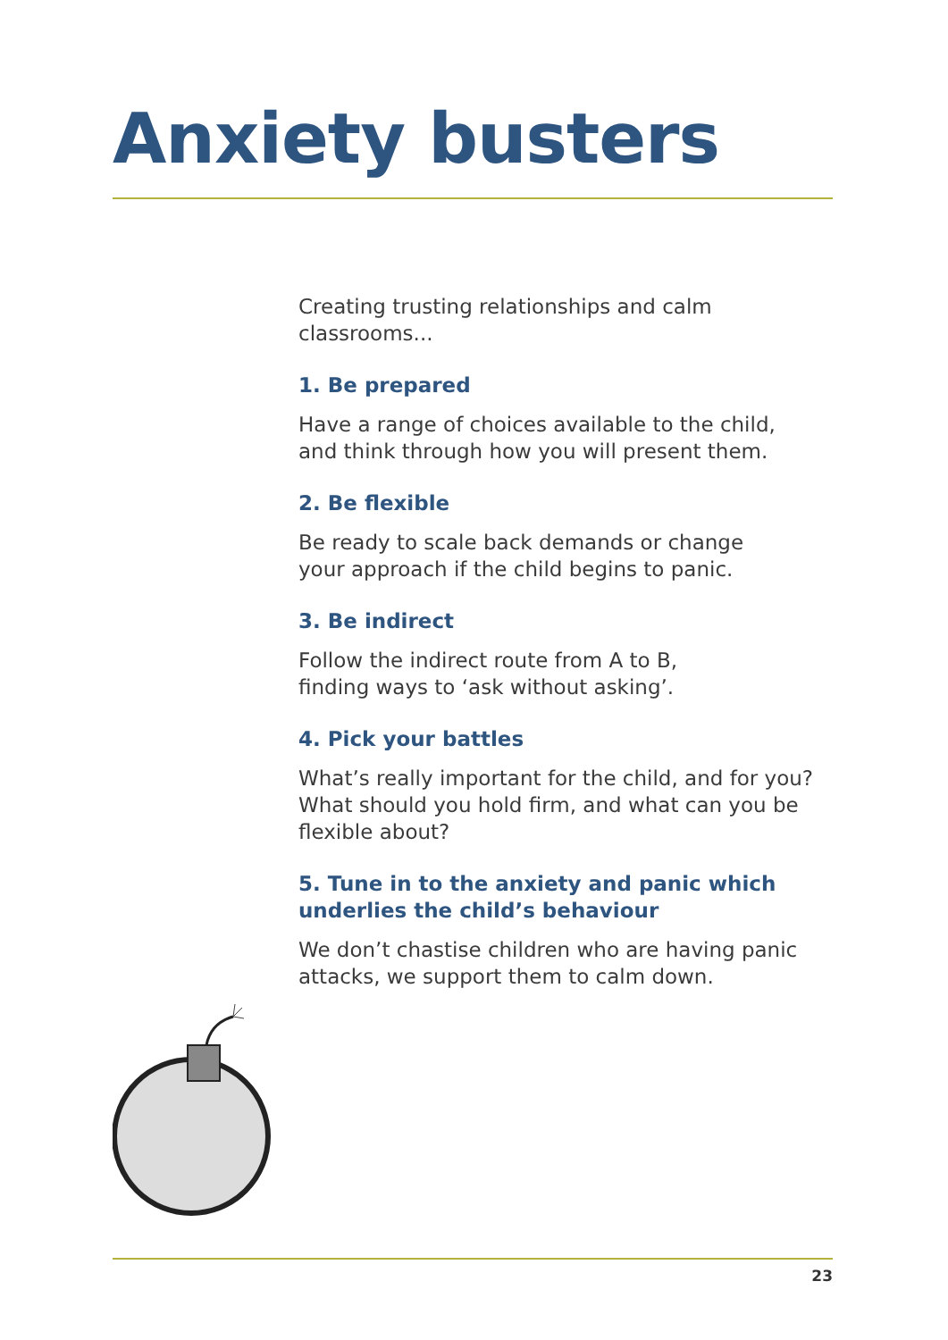Anxiety busters
Creating trusting relationships and calm classrooms...
1. Be prepared
Have a range of choices available to the child,
and think through how you will present them.
2. Be flexible
Be ready to scale back demands or change
your approach if the child begins to panic.
3. Be indirect
Follow the indirect route from A to B,
finding ways to ‘ask without asking’.
4. Pick your battles
What’s really important for the child, and for you?
What should you hold firm, and what can you be
flexible about?
5. Tune in to the anxiety and panic which
underlies the child’s behaviour
We don’t chastise children who are having panic
attacks, we support them to calm down.
23